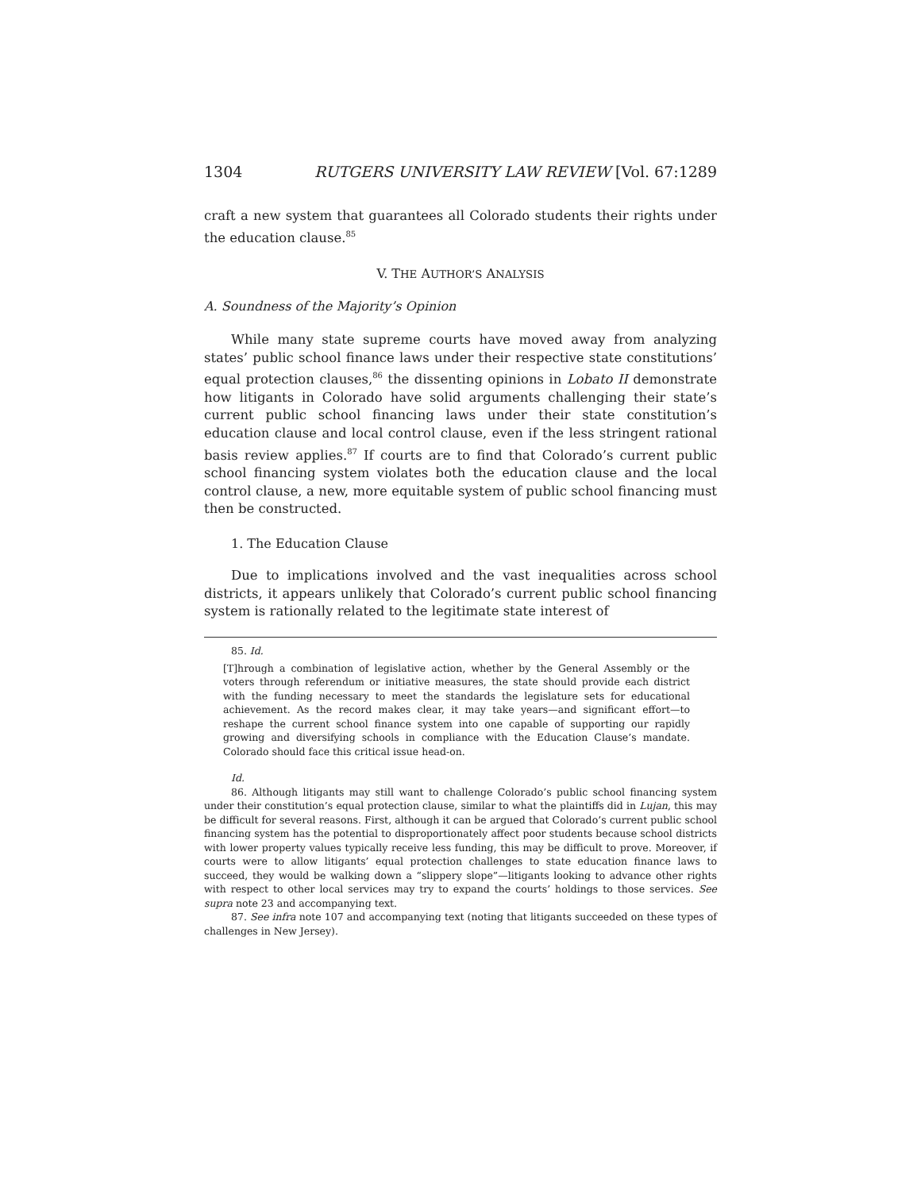1304 RUTGERS UNIVERSITY LAW REVIEW [Vol. 67:1289
craft a new system that guarantees all Colorado students their rights under the education clause.<sup>85</sup>
V. THE AUTHOR’S ANALYSIS
A. Soundness of the Majority’s Opinion
While many state supreme courts have moved away from analyzing states’ public school finance laws under their respective state constitutions’ equal protection clauses,<sup>86</sup> the dissenting opinions in Lobato II demonstrate how litigants in Colorado have solid arguments challenging their state’s current public school financing laws under their state constitution’s education clause and local control clause, even if the less stringent rational basis review applies.<sup>87</sup> If courts are to find that Colorado’s current public school financing system violates both the education clause and the local control clause, a new, more equitable system of public school financing must then be constructed.
1. The Education Clause
Due to implications involved and the vast inequalities across school districts, it appears unlikely that Colorado’s current public school financing system is rationally related to the legitimate state interest of
85. Id.
[T]hrough a combination of legislative action, whether by the General Assembly or the voters through referendum or initiative measures, the state should provide each district with the funding necessary to meet the standards the legislature sets for educational achievement. As the record makes clear, it may take years—and significant effort—to reshape the current school finance system into one capable of supporting our rapidly growing and diversifying schools in compliance with the Education Clause’s mandate. Colorado should face this critical issue head-on.
Id.
86. Although litigants may still want to challenge Colorado’s public school financing system under their constitution’s equal protection clause, similar to what the plaintiffs did in Lujan, this may be difficult for several reasons. First, although it can be argued that Colorado’s current public school financing system has the potential to disproportionately affect poor students because school districts with lower property values typically receive less funding, this may be difficult to prove. Moreover, if courts were to allow litigants’ equal protection challenges to state education finance laws to succeed, they would be walking down a “slippery slope”—litigants looking to advance other rights with respect to other local services may try to expand the courts’ holdings to those services. See supra note 23 and accompanying text.
87. See infra note 107 and accompanying text (noting that litigants succeeded on these types of challenges in New Jersey).